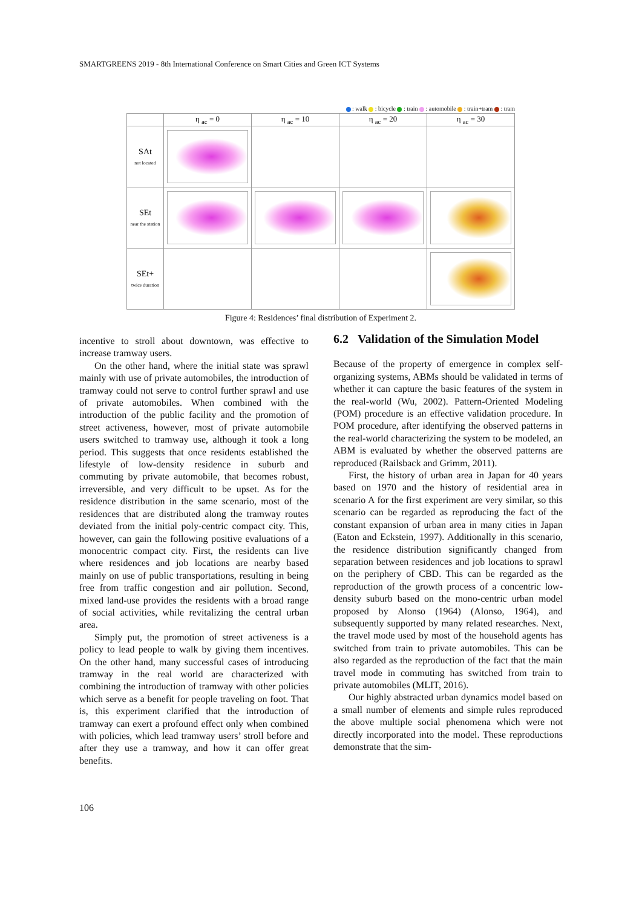SMARTGREENS 2019 - 8th International Conference on Smart Cities and Green ICT Systems
: walk : bicycle : train : automobile : train+tram : tram
| | η <sub>ac</sub> = 0 | η <sub>ac</sub> = 10 | η <sub>ac</sub> = 20 | η <sub>ac</sub> = 30 |
| --- | --- | --- | --- | --- |
| SAt not located | | | | |
| SEt near the station | | | | |
| SEt+ twice duration | | | | |
Figure 4: Residences’ final distribution of Experiment 2.
incentive to stroll about downtown, was effective to increase tramway users.
On the other hand, where the initial state was sprawl mainly with use of private automobiles, the introduction of tramway could not serve to control further sprawl and use of private automobiles. When combined with the introduction of the public facility and the promotion of street activeness, however, most of private automobile users switched to tramway use, although it took a long period. This suggests that once residents established the lifestyle of low-density residence in suburb and commuting by private automobile, that becomes robust, irreversible, and very difficult to be upset. As for the residence distribution in the same scenario, most of the residences that are distributed along the tramway routes deviated from the initial poly-centric compact city. This, however, can gain the following positive evaluations of a monocentric compact city. First, the residents can live where residences and job locations are nearby based mainly on use of public transportations, resulting in being free from traffic congestion and air pollution. Second, mixed land-use provides the residents with a broad range of social activities, while revitalizing the central urban area.
Simply put, the promotion of street activeness is a policy to lead people to walk by giving them incentives. On the other hand, many successful cases of introducing tramway in the real world are characterized with combining the introduction of tramway with other policies which serve as a benefit for people traveling on foot. That is, this experiment clarified that the introduction of tramway can exert a profound effect only when combined with policies, which lead tramway users’ stroll before and after they use a tramway, and how it can offer great benefits.
6.2 Validation of the Simulation Model
Because of the property of emergence in complex self-organizing systems, ABMs should be validated in terms of whether it can capture the basic features of the system in the real-world (Wu, 2002). Pattern-Oriented Modeling (POM) procedure is an effective validation procedure. In POM procedure, after identifying the observed patterns in the real-world characterizing the system to be modeled, an ABM is evaluated by whether the observed patterns are reproduced (Railsback and Grimm, 2011).
First, the history of urban area in Japan for 40 years based on 1970 and the history of residential area in scenario A for the first experiment are very similar, so this scenario can be regarded as reproducing the fact of the constant expansion of urban area in many cities in Japan (Eaton and Eckstein, 1997). Additionally in this scenario, the residence distribution significantly changed from separation between residences and job locations to sprawl on the periphery of CBD. This can be regarded as the reproduction of the growth process of a concentric low-density suburb based on the mono-centric urban model proposed by Alonso (1964) (Alonso, 1964), and subsequently supported by many related researches. Next, the travel mode used by most of the household agents has switched from train to private automobiles. This can be also regarded as the reproduction of the fact that the main travel mode in commuting has switched from train to private automobiles (MLIT, 2016).
Our highly abstracted urban dynamics model based on a small number of elements and simple rules reproduced the above multiple social phenomena which were not directly incorporated into the model. These reproductions demonstrate that the sim-
106